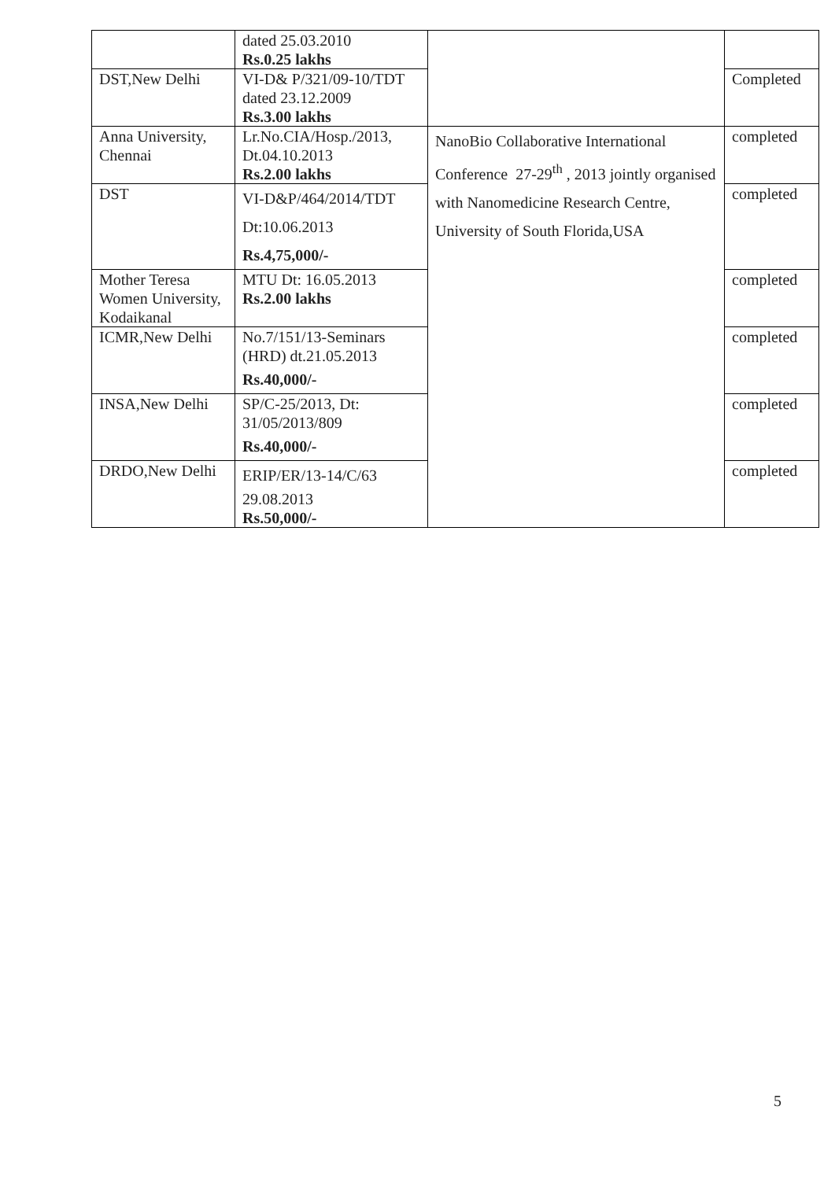| | dated 25.03.2010 Rs.0.25 lakhs | | |
| DST,New Delhi | VI-D& P/321/09-10/TDT dated 23.12.2009 Rs.3.00 lakhs | | Completed |
| Anna University, Chennai | Lr.No.CIA/Hosp./2013, Dt.04.10.2013 Rs.2.00 lakhs | NanoBio Collaborative International Conference 27-29<sup>th</sup> , 2013 jointly organised with Nanomedicine Research Centre, University of South Florida,USA | completed |
| DST | VI-D&P/464/2014/TDT Dt:10.06.2013 Rs.4,75,000/- | | completed |
| Mother Teresa Women University, Kodaikanal | MTU Dt: 16.05.2013 Rs.2.00 lakhs | | completed |
| ICMR,New Delhi | No.7/151/13-Seminars (HRD) dt.21.05.2013 Rs.40,000/- | | completed |
| INSA,New Delhi | SP/C-25/2013, Dt: 31/05/2013/809 Rs.40,000/- | | completed |
| DRDO,New Delhi | ERIP/ER/13-14/C/63 29.08.2013 Rs.50,000/- | | completed |
5